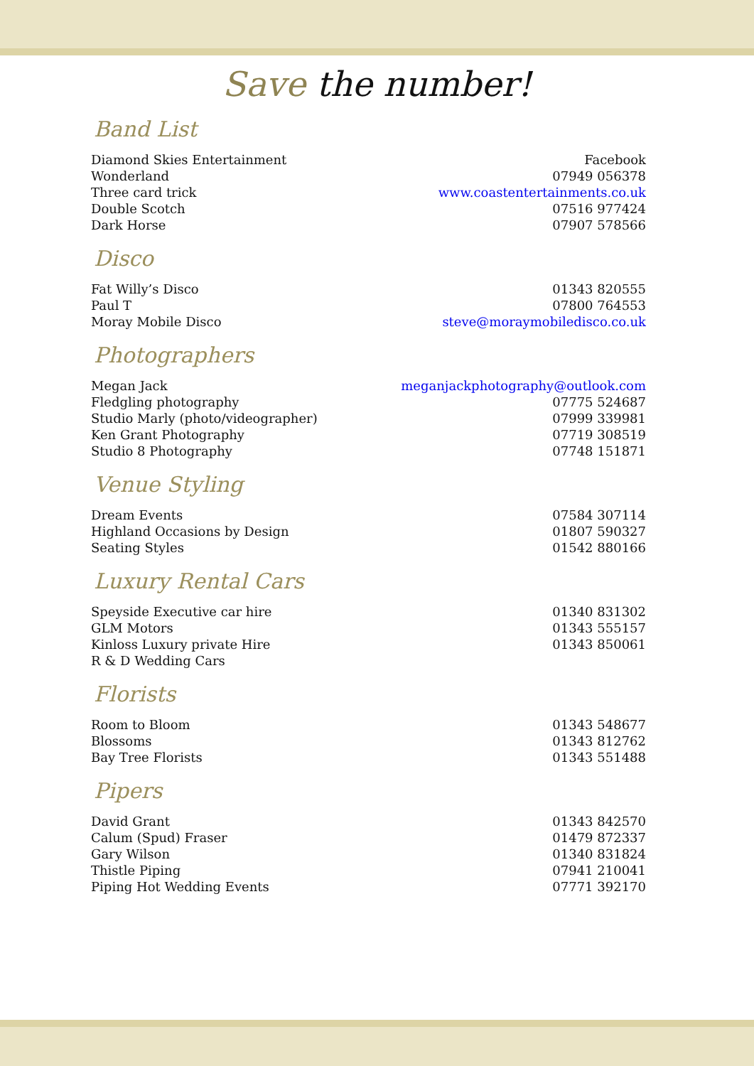Save the number!
Band List
| Diamond Skies Entertainment | Facebook |
| Wonderland | 07949 056378 |
| Three card trick | www.coastentertainments.co.uk |
| Double Scotch | 07516 977424 |
| Dark Horse | 07907 578566 |
Disco
| Fat Willy’s Disco | 01343 820555 |
| Paul T | 07800 764553 |
| Moray Mobile Disco | steve@moraymobiledisco.co.uk |
Photographers
| Megan Jack | meganjackphotography@outlook.com |
| Fledgling photography | 07775 524687 |
| Studio Marly (photo/videographer) | 07999 339981 |
| Ken Grant Photography | 07719 308519 |
| Studio 8 Photography | 07748 151871 |
Venue Styling
| Dream Events | 07584 307114 |
| Highland Occasions by Design | 01807 590327 |
| Seating Styles | 01542 880166 |
Luxury Rental Cars
| Speyside Executive car hire | 01340 831302 |
| GLM Motors | 01343 555157 |
| Kinloss Luxury private Hire | 01343 850061 |
| R & D Wedding Cars | |
Florists
| Room to Bloom | 01343 548677 |
| Blossoms | 01343 812762 |
| Bay Tree Florists | 01343 551488 |
Pipers
| David Grant | 01343 842570 |
| Calum (Spud) Fraser | 01479 872337 |
| Gary Wilson | 01340 831824 |
| Thistle Piping | 07941 210041 |
| Piping Hot Wedding Events | 07771 392170 |